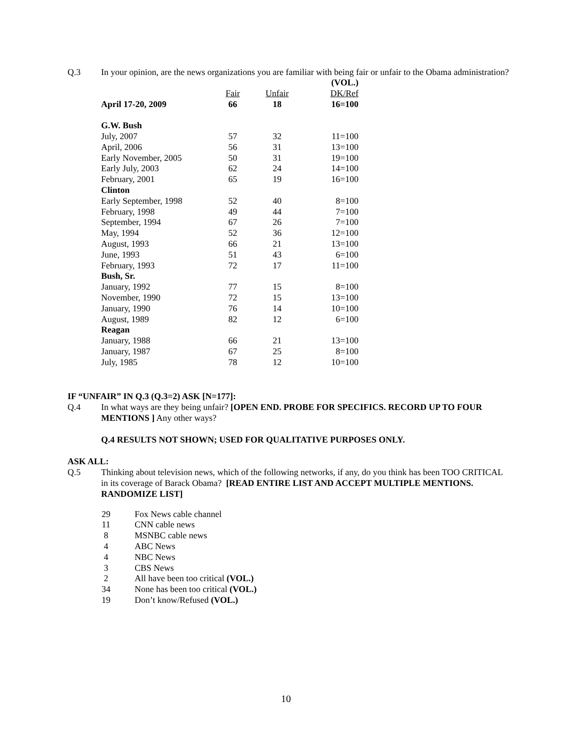Q.3 In your opinion, are the news organizations you are familiar with being fair or unfair to the Obama administration?
| | | | (VOL.) |
| | Fair | Unfair | DK/Ref |
| April 17-20, 2009 | 66 | 18 | 16=100 |
| G.W. Bush | | | |
| July, 2007 | 57 | 32 | 11=100 |
| April, 2006 | 56 | 31 | 13=100 |
| Early November, 2005 | 50 | 31 | 19=100 |
| Early July, 2003 | 62 | 24 | 14=100 |
| February, 2001 | 65 | 19 | 16=100 |
| Clinton | | | |
| Early September, 1998 | 52 | 40 | 8=100 |
| February, 1998 | 49 | 44 | 7=100 |
| September, 1994 | 67 | 26 | 7=100 |
| May, 1994 | 52 | 36 | 12=100 |
| August, 1993 | 66 | 21 | 13=100 |
| June, 1993 | 51 | 43 | 6=100 |
| February, 1993 | 72 | 17 | 11=100 |
| Bush, Sr. | | | |
| January, 1992 | 77 | 15 | 8=100 |
| November, 1990 | 72 | 15 | 13=100 |
| January, 1990 | 76 | 14 | 10=100 |
| August, 1989 | 82 | 12 | 6=100 |
| Reagan | | | |
| January, 1988 | 66 | 21 | 13=100 |
| January, 1987 | 67 | 25 | 8=100 |
| July, 1985 | 78 | 12 | 10=100 |
IF “UNFAIR” IN Q.3 (Q.3=2) ASK [N=177]:
Q.4 In what ways are they being unfair? [OPEN END. PROBE FOR SPECIFICS. RECORD UP TO FOUR MENTIONS ] Any other ways?
Q.4 RESULTS NOT SHOWN; USED FOR QUALITATIVE PURPOSES ONLY.
ASK ALL:
Q.5 Thinking about television news, which of the following networks, if any, do you think has been TOO CRITICAL in its coverage of Barack Obama? [READ ENTIRE LIST AND ACCEPT MULTIPLE MENTIONS. RANDOMIZE LIST]
29 Fox News cable channel
11 CNN cable news
8 MSNBC cable news
4 ABC News
4 NBC News
3 CBS News
2 All have been too critical (VOL.)
34 None has been too critical (VOL.)
19 Don’t know/Refused (VOL.)
10